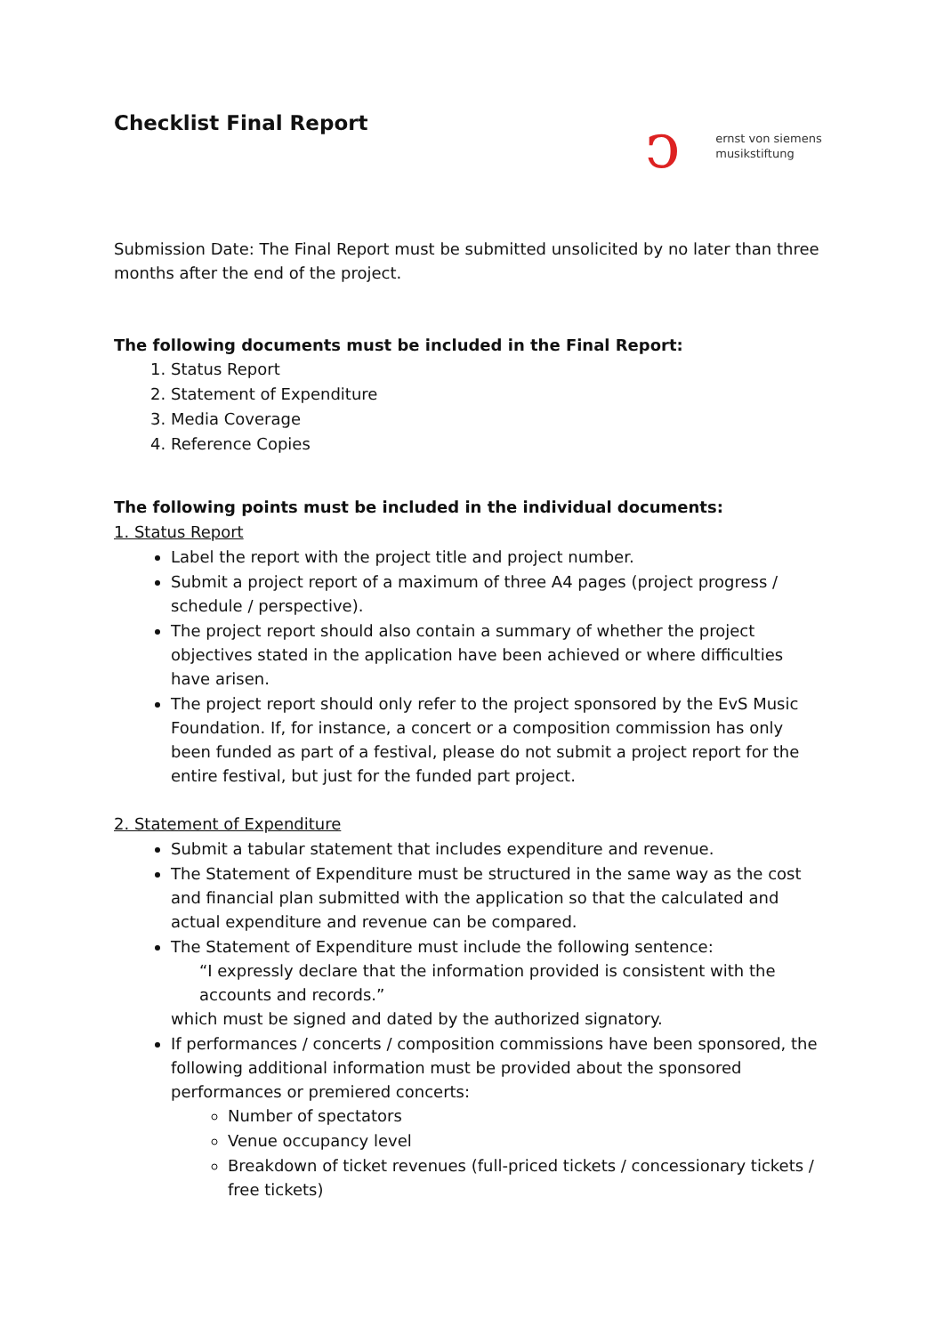Checklist Final Report
ↄernst von siemens
musikstiftung
Submission Date: The Final Report must be submitted unsolicited by no later than three months after the end of the project.
The following documents must be included in the Final Report:
1. Status Report
2. Statement of Expenditure
3. Media Coverage
4. Reference Copies
The following points must be included in the individual documents:
1. Status Report
Label the report with the project title and project number.
Submit a project report of a maximum of three A4 pages (project progress / schedule / perspective).
The project report should also contain a summary of whether the project objectives stated in the application have been achieved or where difficulties have arisen.
The project report should only refer to the project sponsored by the EvS Music Foundation. If, for instance, a concert or a composition commission has only been funded as part of a festival, please do not submit a project report for the entire festival, but just for the funded part project.
2. Statement of Expenditure
Submit a tabular statement that includes expenditure and revenue.
The Statement of Expenditure must be structured in the same way as the cost and financial plan submitted with the application so that the calculated and actual expenditure and revenue can be compared.
The Statement of Expenditure must include the following sentence:
“I expressly declare that the information provided is consistent with the accounts and records.”
which must be signed and dated by the authorized signatory.
If performances / concerts / composition commissions have been sponsored, the following additional information must be provided about the sponsored performances or premiered concerts:
Number of spectators
Venue occupancy level
Breakdown of ticket revenues (full-priced tickets / concessionary tickets / free tickets)